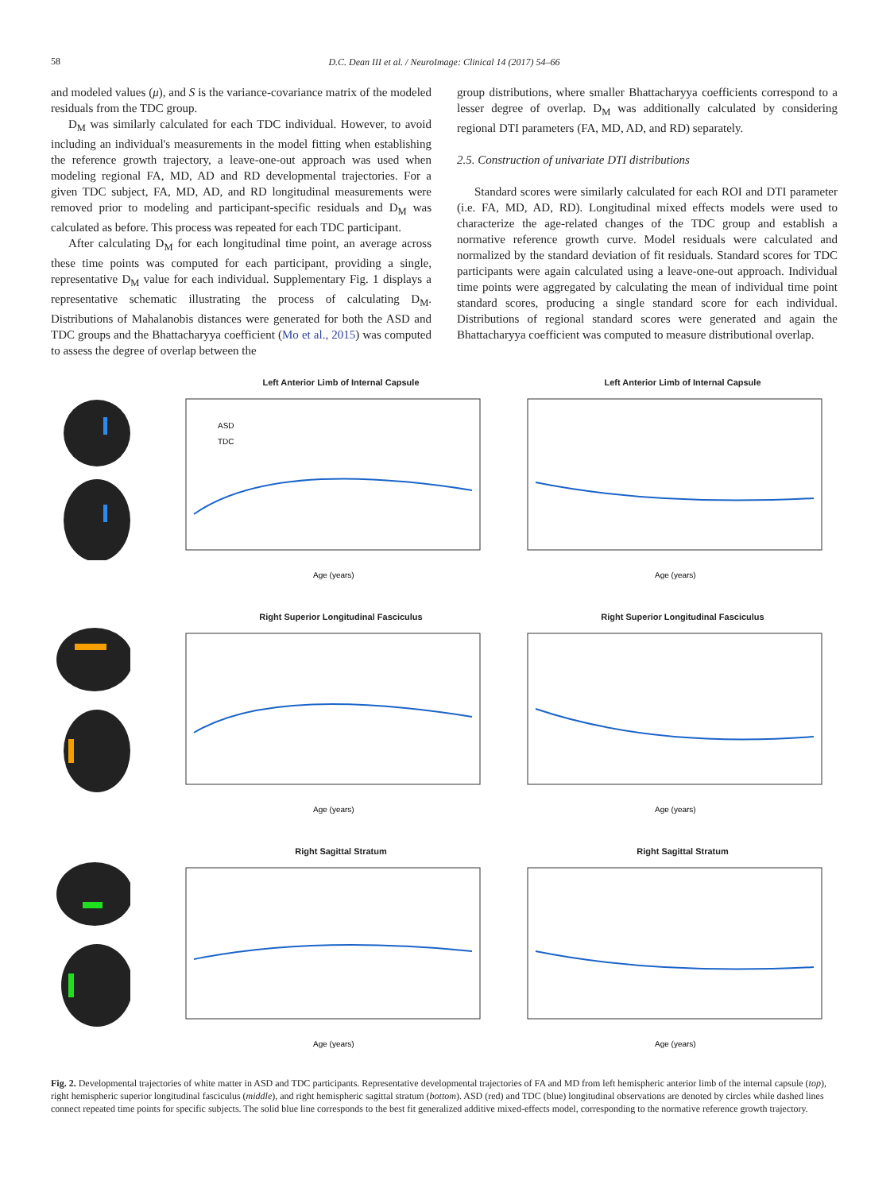58
D.C. Dean III et al. / NeuroImage: Clinical 14 (2017) 54–66
and modeled values (μ), and S is the variance-covariance matrix of the modeled residuals from the TDC group.
D<sub>M</sub> was similarly calculated for each TDC individual. However, to avoid including an individual's measurements in the model fitting when establishing the reference growth trajectory, a leave-one-out approach was used when modeling regional FA, MD, AD and RD developmental trajectories. For a given TDC subject, FA, MD, AD, and RD longitudinal measurements were removed prior to modeling and participant-specific residuals and D<sub>M</sub> was calculated as before. This process was repeated for each TDC participant.
After calculating D<sub>M</sub> for each longitudinal time point, an average across these time points was computed for each participant, providing a single, representative D<sub>M</sub> value for each individual. Supplementary Fig. 1 displays a representative schematic illustrating the process of calculating D<sub>M</sub>. Distributions of Mahalanobis distances were generated for both the ASD and TDC groups and the Bhattacharyya coefficient (Mo et al., 2015) was computed to assess the degree of overlap between the
group distributions, where smaller Bhattacharyya coefficients correspond to a lesser degree of overlap. D<sub>M</sub> was additionally calculated by considering regional DTI parameters (FA, MD, AD, and RD) separately.
2.5. Construction of univariate DTI distributions
Standard scores were similarly calculated for each ROI and DTI parameter (i.e. FA, MD, AD, RD). Longitudinal mixed effects models were used to characterize the age-related changes of the TDC group and establish a normative reference growth curve. Model residuals were calculated and normalized by the standard deviation of fit residuals. Standard scores for TDC participants were again calculated using a leave-one-out approach. Individual time points were aggregated by calculating the mean of individual time point standard scores, producing a single standard score for each individual. Distributions of regional standard scores were generated and again the Bhattacharyya coefficient was computed to measure distributional overlap.
Left Anterior Limb of Internal Capsule
ASD
TDC
Age (years)
Left Anterior Limb of Internal Capsule
Age (years)
Right Superior Longitudinal Fasciculus
Age (years)
Right Superior Longitudinal Fasciculus
Age (years)
Right Sagittal Stratum
Age (years)
Right Sagittal Stratum
Age (years)
Fig. 2. Developmental trajectories of white matter in ASD and TDC participants. Representative developmental trajectories of FA and MD from left hemispheric anterior limb of the internal capsule (top), right hemispheric superior longitudinal fasciculus (middle), and right hemispheric sagittal stratum (bottom). ASD (red) and TDC (blue) longitudinal observations are denoted by circles while dashed lines connect repeated time points for specific subjects. The solid blue line corresponds to the best fit generalized additive mixed-effects model, corresponding to the normative reference growth trajectory.